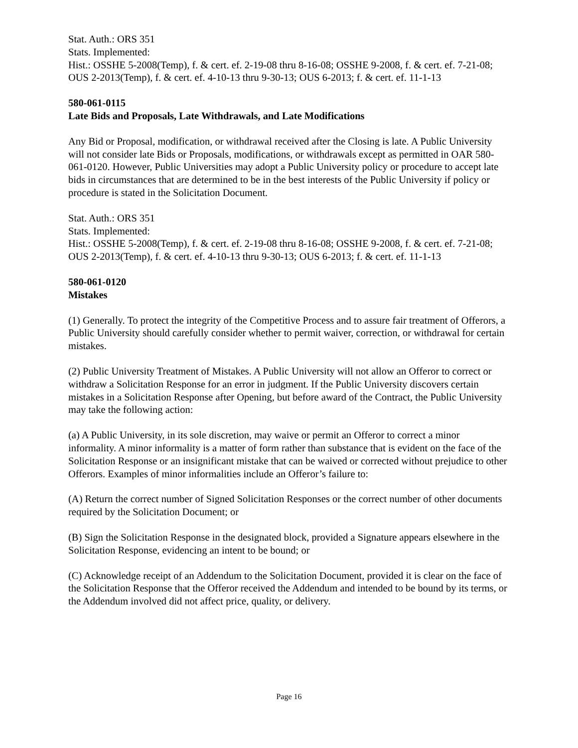Stat. Auth.: ORS 351
Stats. Implemented:
Hist.: OSSHE 5-2008(Temp), f. & cert. ef. 2-19-08 thru 8-16-08; OSSHE 9-2008, f. & cert. ef. 7-21-08; OUS 2-2013(Temp), f. & cert. ef. 4-10-13 thru 9-30-13; OUS 6-2013; f. & cert. ef. 11-1-13
580-061-0115
Late Bids and Proposals, Late Withdrawals, and Late Modifications
Any Bid or Proposal, modification, or withdrawal received after the Closing is late. A Public University will not consider late Bids or Proposals, modifications, or withdrawals except as permitted in OAR 580-061-0120. However, Public Universities may adopt a Public University policy or procedure to accept late bids in circumstances that are determined to be in the best interests of the Public University if policy or procedure is stated in the Solicitation Document.
Stat. Auth.: ORS 351
Stats. Implemented:
Hist.: OSSHE 5-2008(Temp), f. & cert. ef. 2-19-08 thru 8-16-08; OSSHE 9-2008, f. & cert. ef. 7-21-08; OUS 2-2013(Temp), f. & cert. ef. 4-10-13 thru 9-30-13; OUS 6-2013; f. & cert. ef. 11-1-13
580-061-0120
Mistakes
(1) Generally. To protect the integrity of the Competitive Process and to assure fair treatment of Offerors, a Public University should carefully consider whether to permit waiver, correction, or withdrawal for certain mistakes.
(2) Public University Treatment of Mistakes. A Public University will not allow an Offeror to correct or withdraw a Solicitation Response for an error in judgment. If the Public University discovers certain mistakes in a Solicitation Response after Opening, but before award of the Contract, the Public University may take the following action:
(a) A Public University, in its sole discretion, may waive or permit an Offeror to correct a minor informality. A minor informality is a matter of form rather than substance that is evident on the face of the Solicitation Response or an insignificant mistake that can be waived or corrected without prejudice to other Offerors. Examples of minor informalities include an Offeror’s failure to:
(A) Return the correct number of Signed Solicitation Responses or the correct number of other documents required by the Solicitation Document; or
(B) Sign the Solicitation Response in the designated block, provided a Signature appears elsewhere in the Solicitation Response, evidencing an intent to be bound; or
(C) Acknowledge receipt of an Addendum to the Solicitation Document, provided it is clear on the face of the Solicitation Response that the Offeror received the Addendum and intended to be bound by its terms, or the Addendum involved did not affect price, quality, or delivery.
Page 16